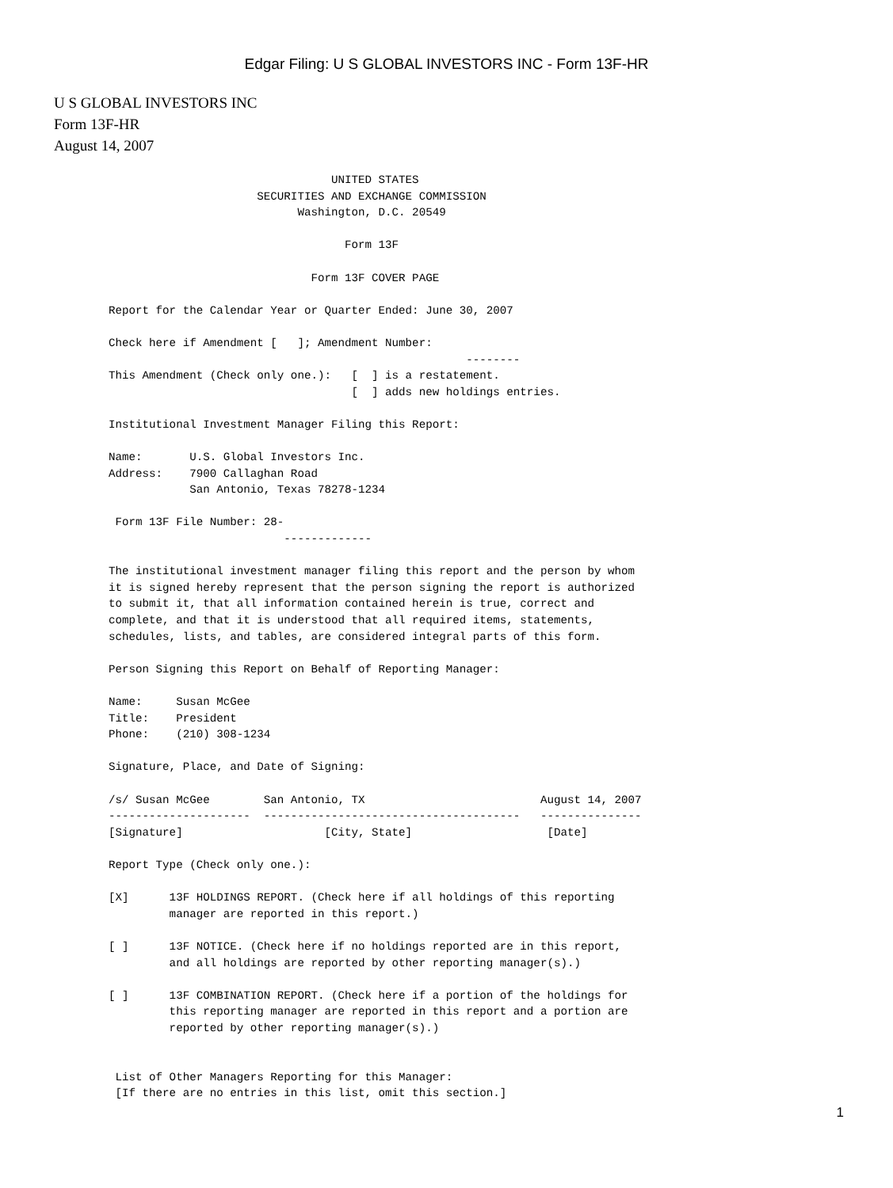Edgar Filing: U S GLOBAL INVESTORS INC - Form 13F-HR
U S GLOBAL INVESTORS INC
Form 13F-HR
August 14, 2007
                                 UNITED STATES
                      SECURITIES AND EXCHANGE COMMISSION
                            Washington, D.C. 20549

                                   Form 13F

                              Form 13F COVER PAGE

Report for the Calendar Year or Quarter Ended: June 30, 2007

Check here if Amendment [   ]; Amendment Number:
                                                     --------
This Amendment (Check only one.):   [  ] is a restatement.
                                    [  ] adds new holdings entries.

Institutional Investment Manager Filing this Report:

Name:       U.S. Global Investors Inc.
Address:    7900 Callaghan Road
            San Antonio, Texas 78278-1234

 Form 13F File Number: 28-
                          -------------

The institutional investment manager filing this report and the person by whom
it is signed hereby represent that the person signing the report is authorized
to submit it, that all information contained herein is true, correct and
complete, and that it is understood that all required items, statements,
schedules, lists, and tables, are considered integral parts of this form.

Person Signing this Report on Behalf of Reporting Manager:

Name:     Susan McGee
Title:    President
Phone:    (210) 308-1234

Signature, Place, and Date of Signing:

/s/ Susan McGee        San Antonio, TX                          August 14, 2007
---------------------  --------------------------------------   ---------------
[Signature]                     [City, State]                    [Date]

Report Type (Check only one.):

[X]      13F HOLDINGS REPORT. (Check here if all holdings of this reporting
         manager are reported in this report.)

[ ]      13F NOTICE. (Check here if no holdings reported are in this report,
         and all holdings are reported by other reporting manager(s).)

[ ]      13F COMBINATION REPORT. (Check here if a portion of the holdings for
         this reporting manager are reported in this report and a portion are
         reported by other reporting manager(s).)


 List of Other Managers Reporting for this Manager:
 [If there are no entries in this list, omit this section.]
1